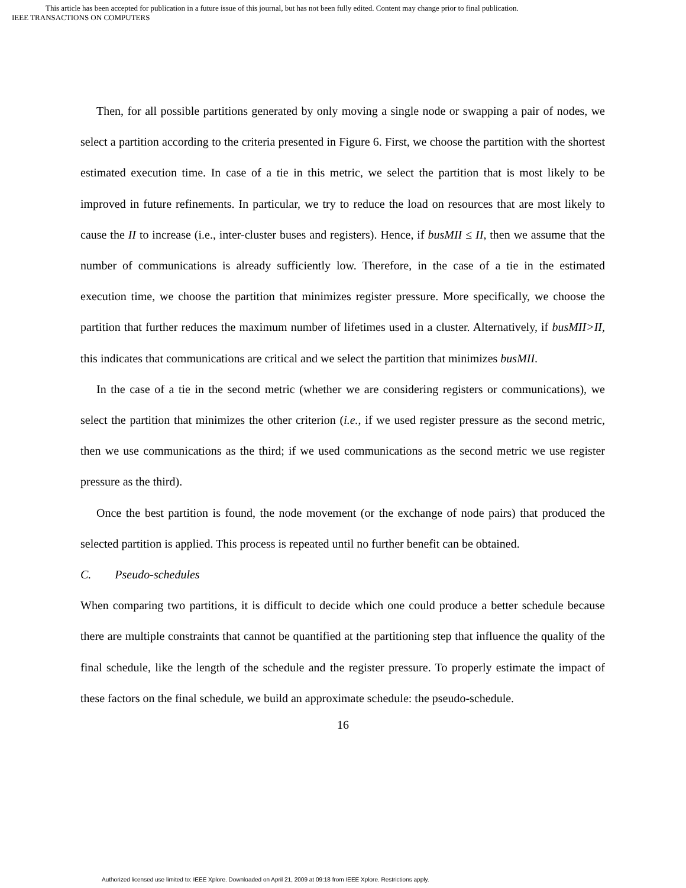This article has been accepted for publication in a future issue of this journal, but has not been fully edited. Content may change prior to final publication.
IEEE TRANSACTIONS ON COMPUTERS
Then, for all possible partitions generated by only moving a single node or swapping a pair of nodes, we select a partition according to the criteria presented in Figure 6. First, we choose the partition with the shortest estimated execution time. In case of a tie in this metric, we select the partition that is most likely to be improved in future refinements. In particular, we try to reduce the load on resources that are most likely to cause the II to increase (i.e., inter-cluster buses and registers). Hence, if busMII ≤ II, then we assume that the number of communications is already sufficiently low. Therefore, in the case of a tie in the estimated execution time, we choose the partition that minimizes register pressure. More specifically, we choose the partition that further reduces the maximum number of lifetimes used in a cluster. Alternatively, if busMII>II, this indicates that communications are critical and we select the partition that minimizes busMII.
In the case of a tie in the second metric (whether we are considering registers or communications), we select the partition that minimizes the other criterion (i.e., if we used register pressure as the second metric, then we use communications as the third; if we used communications as the second metric we use register pressure as the third).
Once the best partition is found, the node movement (or the exchange of node pairs) that produced the selected partition is applied. This process is repeated until no further benefit can be obtained.
C. Pseudo-schedules
When comparing two partitions, it is difficult to decide which one could produce a better schedule because there are multiple constraints that cannot be quantified at the partitioning step that influence the quality of the final schedule, like the length of the schedule and the register pressure. To properly estimate the impact of these factors on the final schedule, we build an approximate schedule: the pseudo-schedule.
16
Authorized licensed use limited to: IEEE Xplore. Downloaded on April 21, 2009 at 09:18 from IEEE Xplore. Restrictions apply.